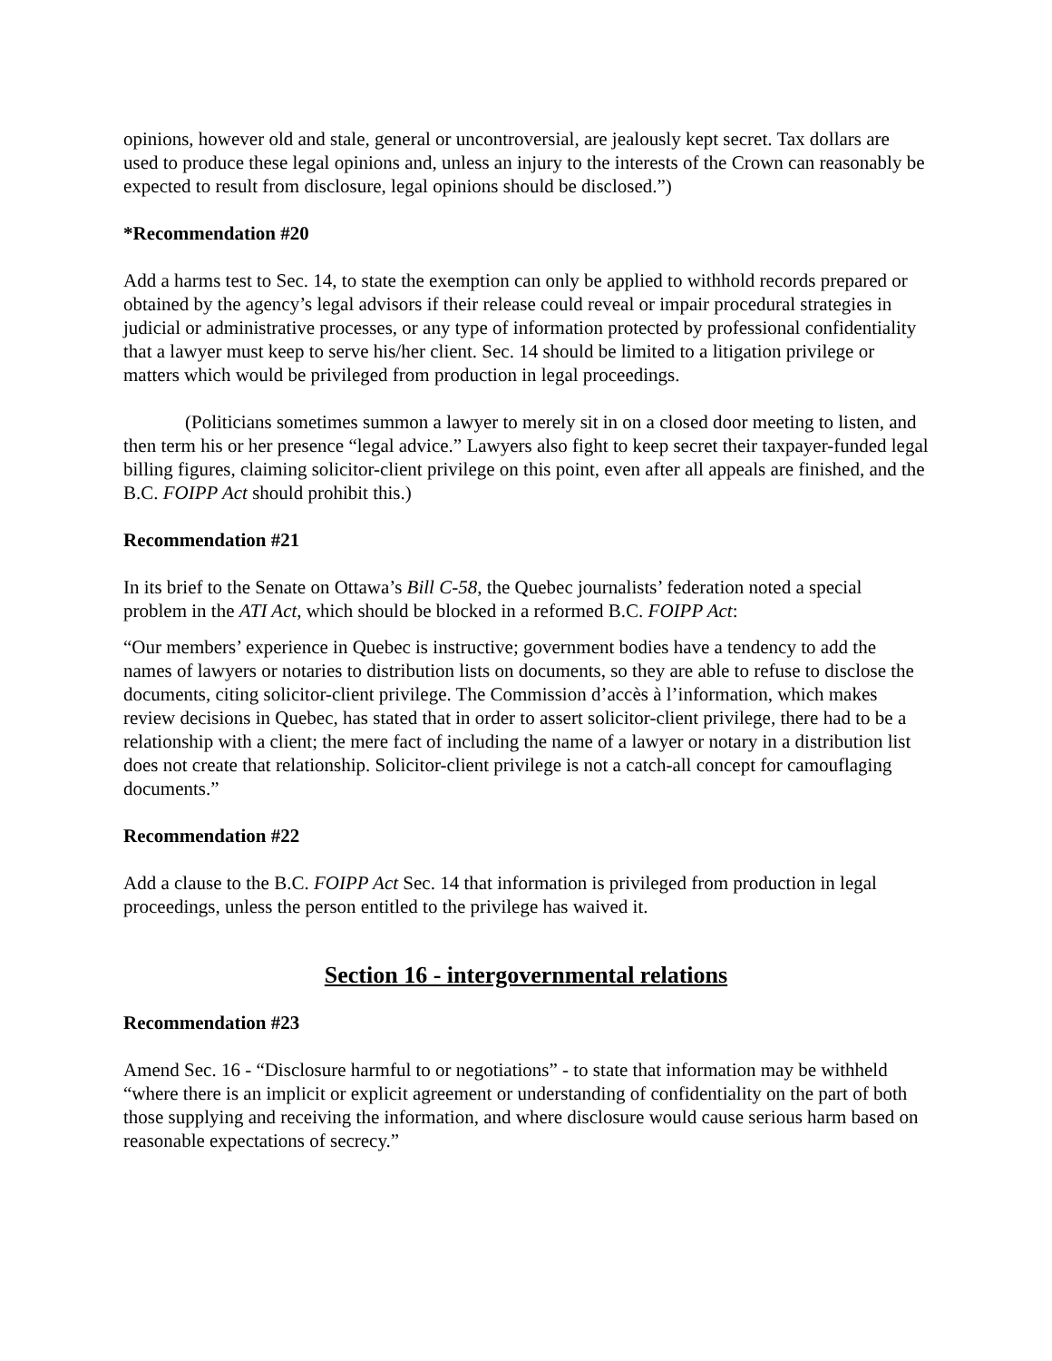opinions, however old and stale, general or uncontroversial, are jealously kept secret. Tax dollars are used to produce these legal opinions and, unless an injury to the interests of the Crown can reasonably be expected to result from disclosure, legal opinions should be disclosed.”)
*Recommendation #20
Add a harms test to Sec. 14, to state the exemption can only be applied to withhold records prepared or obtained by the agency’s legal advisors if their release could reveal or impair procedural strategies in judicial or administrative processes, or any type of information protected by professional confidentiality that a lawyer must keep to serve his/her client. Sec. 14 should be limited to a litigation privilege or matters which would be privileged from production in legal proceedings.
(Politicians sometimes summon a lawyer to merely sit in on a closed door meeting to listen, and then term his or her presence “legal advice.” Lawyers also fight to keep secret their taxpayer-funded legal billing figures, claiming solicitor-client privilege on this point, even after all appeals are finished, and the B.C. FOIPP Act should prohibit this.)
Recommendation #21
In its brief to the Senate on Ottawa’s Bill C-58, the Quebec journalists’ federation noted a special problem in the ATI Act, which should be blocked in a reformed B.C. FOIPP Act:
“Our members’ experience in Quebec is instructive; government bodies have a tendency to add the names of lawyers or notaries to distribution lists on documents, so they are able to refuse to disclose the documents, citing solicitor-client privilege. The Commission d’accès à l’information, which makes review decisions in Quebec, has stated that in order to assert solicitor-client privilege, there had to be a relationship with a client; the mere fact of including the name of a lawyer or notary in a distribution list does not create that relationship. Solicitor-client privilege is not a catch-all concept for camouflaging documents.”
Recommendation #22
Add a clause to the B.C. FOIPP Act Sec. 14 that information is privileged from production in legal proceedings, unless the person entitled to the privilege has waived it.
Section 16 - intergovernmental relations
Recommendation #23
Amend Sec. 16 - “Disclosure harmful to or negotiations” - to state that information may be withheld “where there is an implicit or explicit agreement or understanding of confidentiality on the part of both those supplying and receiving the information, and where disclosure would cause serious harm based on reasonable expectations of secrecy.”